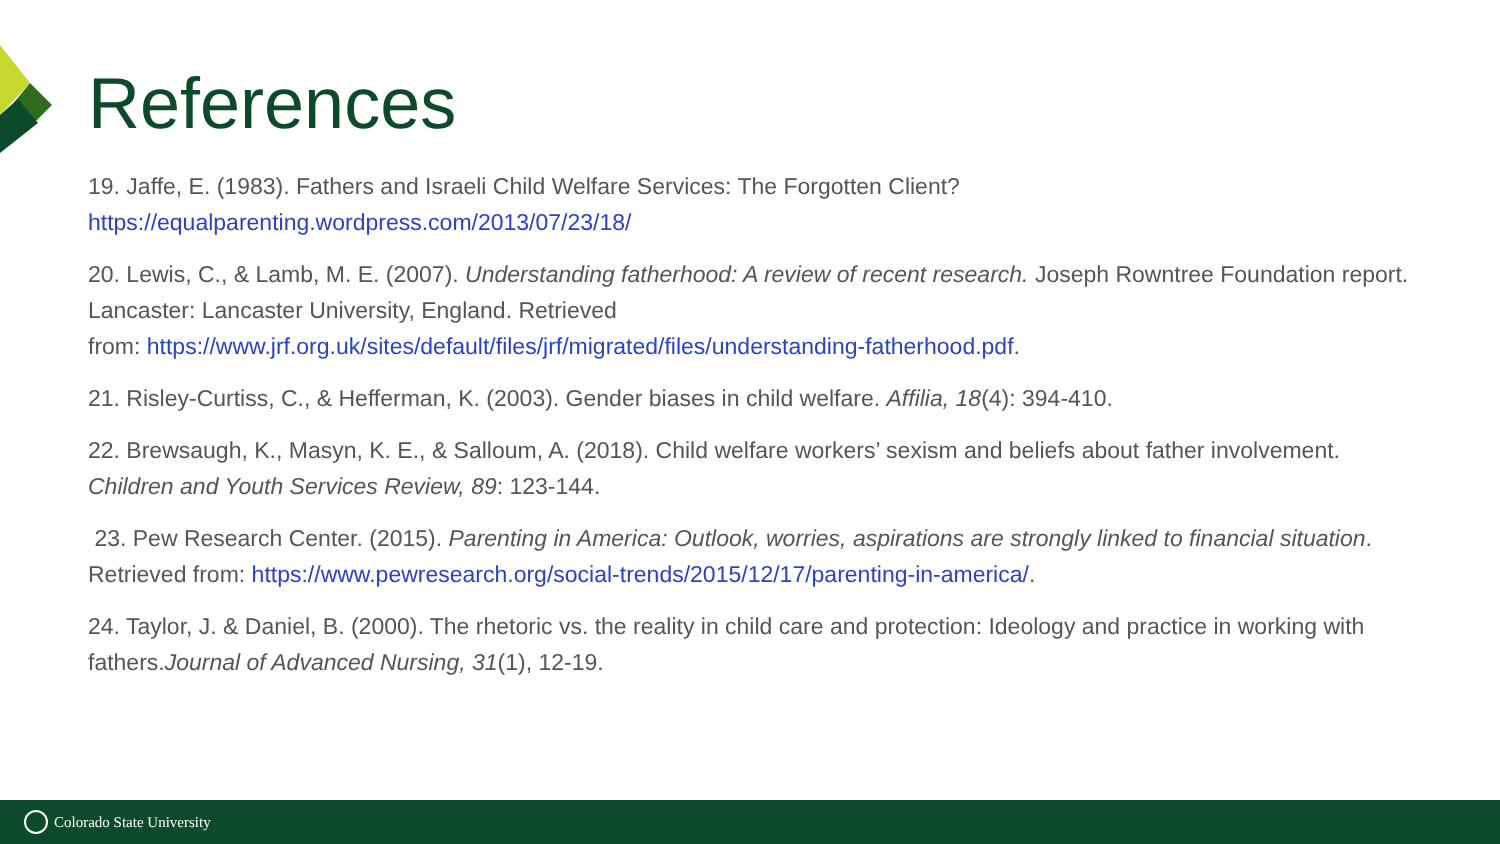References
19. Jaffe, E. (1983). Fathers and Israeli Child Welfare Services: The Forgotten Client?
https://equalparenting.wordpress.com/2013/07/23/18/
20. Lewis, C., & Lamb, M. E. (2007). Understanding fatherhood: A review of recent research. Joseph Rowntree Foundation report. Lancaster: Lancaster University, England. Retrieved
from: https://www.jrf.org.uk/sites/default/files/jrf/migrated/files/understanding-fatherhood.pdf.
21. Risley-Curtiss, C., & Hefferman, K. (2003). Gender biases in child welfare. Affilia, 18(4): 394-410.
22. Brewsaugh, K., Masyn, K. E., & Salloum, A. (2018). Child welfare workers’ sexism and beliefs about father involvement. Children and Youth Services Review, 89: 123-144.
23. Pew Research Center. (2015). Parenting in America: Outlook, worries, aspirations are strongly linked to financial situation. Retrieved from: https://www.pewresearch.org/social-trends/2015/12/17/parenting-in-america/.
24. Taylor, J. & Daniel, B. (2000). The rhetoric vs. the reality in child care and protection: Ideology and practice in working with fathers.Journal of Advanced Nursing, 31(1), 12-19.
Colorado State University